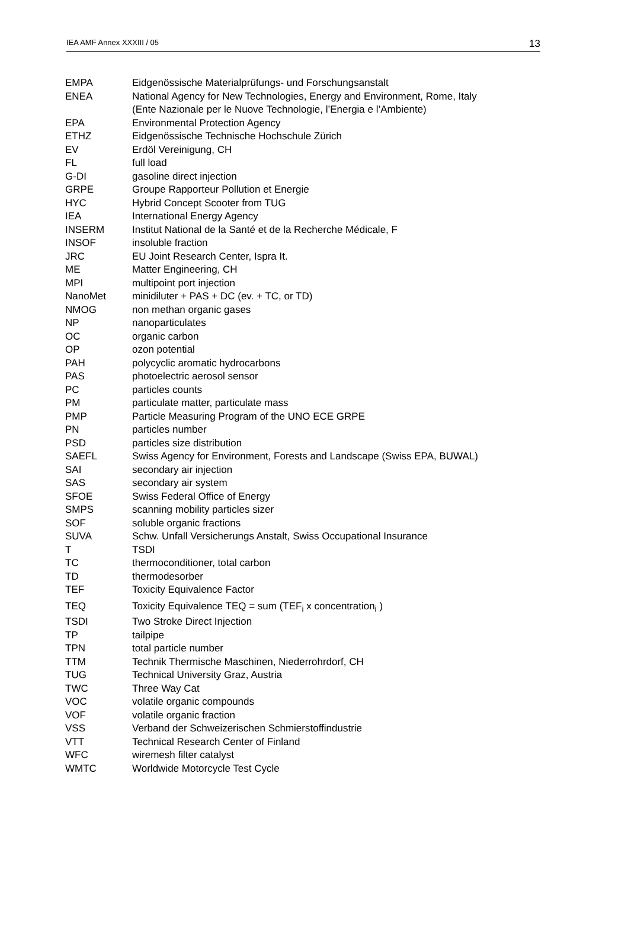IEA AMF Annex XXXIII / 05 13
| EMPA | Eidgenössische Materialprüfungs- und Forschungsanstalt |
| ENEA | National Agency for New Technologies, Energy and Environment, Rome, Italy (Ente Nazionale per le Nuove Technologie, l’Energia e l’Ambiente) |
| EPA | Environmental Protection Agency |
| ETHZ | Eidgenössische Technische Hochschule Zürich |
| EV | Erdöl Vereinigung, CH |
| FL | full load |
| G-DI | gasoline direct injection |
| GRPE | Groupe Rapporteur Pollution et Energie |
| HYC | Hybrid Concept Scooter from TUG |
| IEA | International Energy Agency |
| INSERM | Institut National de la Santé et de la Recherche Médicale, F |
| INSOF | insoluble fraction |
| JRC | EU Joint Research Center, Ispra It. |
| ME | Matter Engineering, CH |
| MPI | multipoint port injection |
| NanoMet | minidiluter + PAS + DC (ev. + TC, or TD) |
| NMOG | non methan organic gases |
| NP | nanoparticulates |
| OC | organic carbon |
| OP | ozon potential |
| PAH | polycyclic aromatic hydrocarbons |
| PAS | photoelectric aerosol sensor |
| PC | particles counts |
| PM | particulate matter, particulate mass |
| PMP | Particle Measuring Program of the UNO ECE GRPE |
| PN | particles number |
| PSD | particles size distribution |
| SAEFL | Swiss Agency for Environment, Forests and Landscape (Swiss EPA, BUWAL) |
| SAI | secondary air injection |
| SAS | secondary air system |
| SFOE | Swiss Federal Office of Energy |
| SMPS | scanning mobility particles sizer |
| SOF | soluble organic fractions |
| SUVA | Schw. Unfall Versicherungs Anstalt, Swiss Occupational Insurance |
| T | TSDI |
| TC | thermoconditioner, total carbon |
| TD | thermodesorber |
| TEF | Toxicity Equivalence Factor |
| TEQ | Toxicity Equivalence TEQ = sum (TEF<sub>i</sub> x concentration<sub>i</sub> ) |
| TSDI | Two Stroke Direct Injection |
| TP | tailpipe |
| TPN | total particle number |
| TTM | Technik Thermische Maschinen, Niederrohrdorf, CH |
| TUG | Technical University Graz, Austria |
| TWC | Three Way Cat |
| VOC | volatile organic compounds |
| VOF | volatile organic fraction |
| VSS | Verband der Schweizerischen Schmierstoffindustrie |
| VTT | Technical Research Center of Finland |
| WFC | wiremesh filter catalyst |
| WMTC | Worldwide Motorcycle Test Cycle |